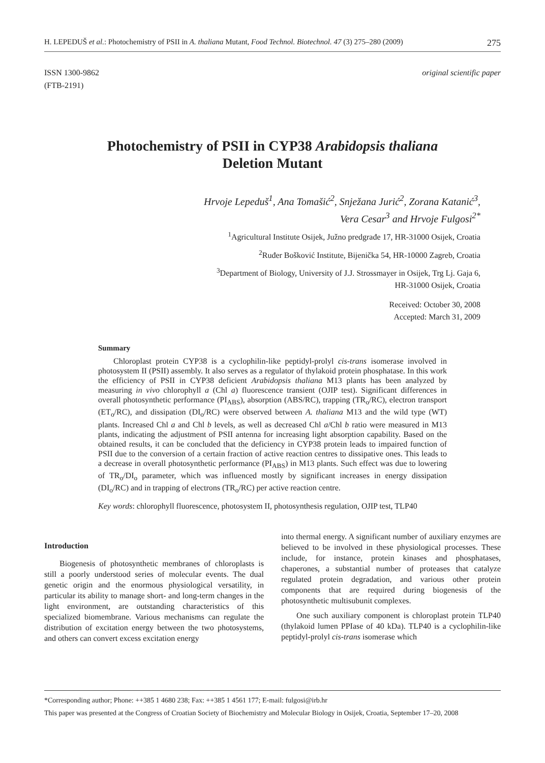H. LEPEDUŠ et al.: Photochemistry of PSII in A. thaliana Mutant, Food Technol. Biotechnol. 47 (3) 275–280 (2009) 275
ISSN 1300-9862
(FTB-2191) original scientific paper
Photochemistry of PSII in CYP38 Arabidopsis thaliana
Deletion Mutant
Hrvoje Lepeduš<sup>1</sup>, Ana Tomašić<sup>2</sup>, Snježana Jurić<sup>2</sup>, Zorana Katanić<sup>3</sup>,
Vera Cesar<sup>3</sup> and Hrvoje Fulgosi<sup>2*</sup>
<sup>1</sup> Agricultural Institute Osijek, Južno predgrađe 17, HR-31000 Osijek, Croatia
<sup>2</sup> Ruđer Bošković Institute, Bijenička 54, HR-10000 Zagreb, Croatia
<sup>3</sup> Department of Biology, University of J.J. Strossmayer in Osijek, Trg Lj. Gaja 6,
HR-31000 Osijek, Croatia
Received: October 30, 2008
Accepted: March 31, 2009
Summary
Chloroplast protein CYP38 is a cyclophilin-like peptidyl-prolyl cis-trans isomerase involved in photosystem II (PSII) assembly. It also serves as a regulator of thylakoid protein phosphatase. In this work the efficiency of PSII in CYP38 deficient Arabidopsis thaliana M13 plants has been analyzed by measuring in vivo chlorophyll a (Chl a) fluorescence transient (OJIP test). Significant differences in overall photosynthetic performance (PI<sub>ABS</sub>), absorption (ABS/RC), trapping (TR<sub>o</sub>/RC), electron transport (ET<sub>o</sub>/RC), and dissipation (DI<sub>o</sub>/RC) were observed between A. thaliana M13 and the wild type (WT) plants. Increased Chl a and Chl b levels, as well as decreased Chl a/Chl b ratio were measured in M13 plants, indicating the adjustment of PSII antenna for increasing light absorption capability. Based on the obtained results, it can be concluded that the deficiency in CYP38 protein leads to impaired function of PSII due to the conversion of a certain fraction of active reaction centres to dissipative ones. This leads to a decrease in overall photosynthetic performance (PI<sub>ABS</sub>) in M13 plants. Such effect was due to lowering of TR<sub>o</sub>/DI<sub>o</sub> parameter, which was influenced mostly by significant increases in energy dissipation (DI<sub>o</sub>/RC) and in trapping of electrons (TR<sub>o</sub>/RC) per active reaction centre.
Key words: chlorophyll fluorescence, photosystem II, photosynthesis regulation, OJIP test, TLP40
Introduction
Biogenesis of photosynthetic membranes of chloroplasts is still a poorly understood series of molecular events. The dual genetic origin and the enormous physiological versatility, in particular its ability to manage short- and long-term changes in the light environment, are outstanding characteristics of this specialized biomembrane. Various mechanisms can regulate the distribution of excitation energy between the two photosystems, and others can convert excess excitation energy
into thermal energy. A significant number of auxiliary enzymes are believed to be involved in these physiological processes. These include, for instance, protein kinases and phosphatases, chaperones, a substantial number of proteases that catalyze regulated protein degradation, and various other protein components that are required during biogenesis of the photosynthetic multisubunit complexes.
One such auxiliary component is chloroplast protein TLP40 (thylakoid lumen PPIase of 40 kDa). TLP40 is a cyclophilin-like peptidyl-prolyl cis-trans isomerase which
*Corresponding author; Phone: ++385 1 4680 238; Fax: ++385 1 4561 177; E-mail: fulgosi@irb.hr
This paper was presented at the Congress of Croatian Society of Biochemistry and Molecular Biology in Osijek, Croatia, September 17–20, 2008